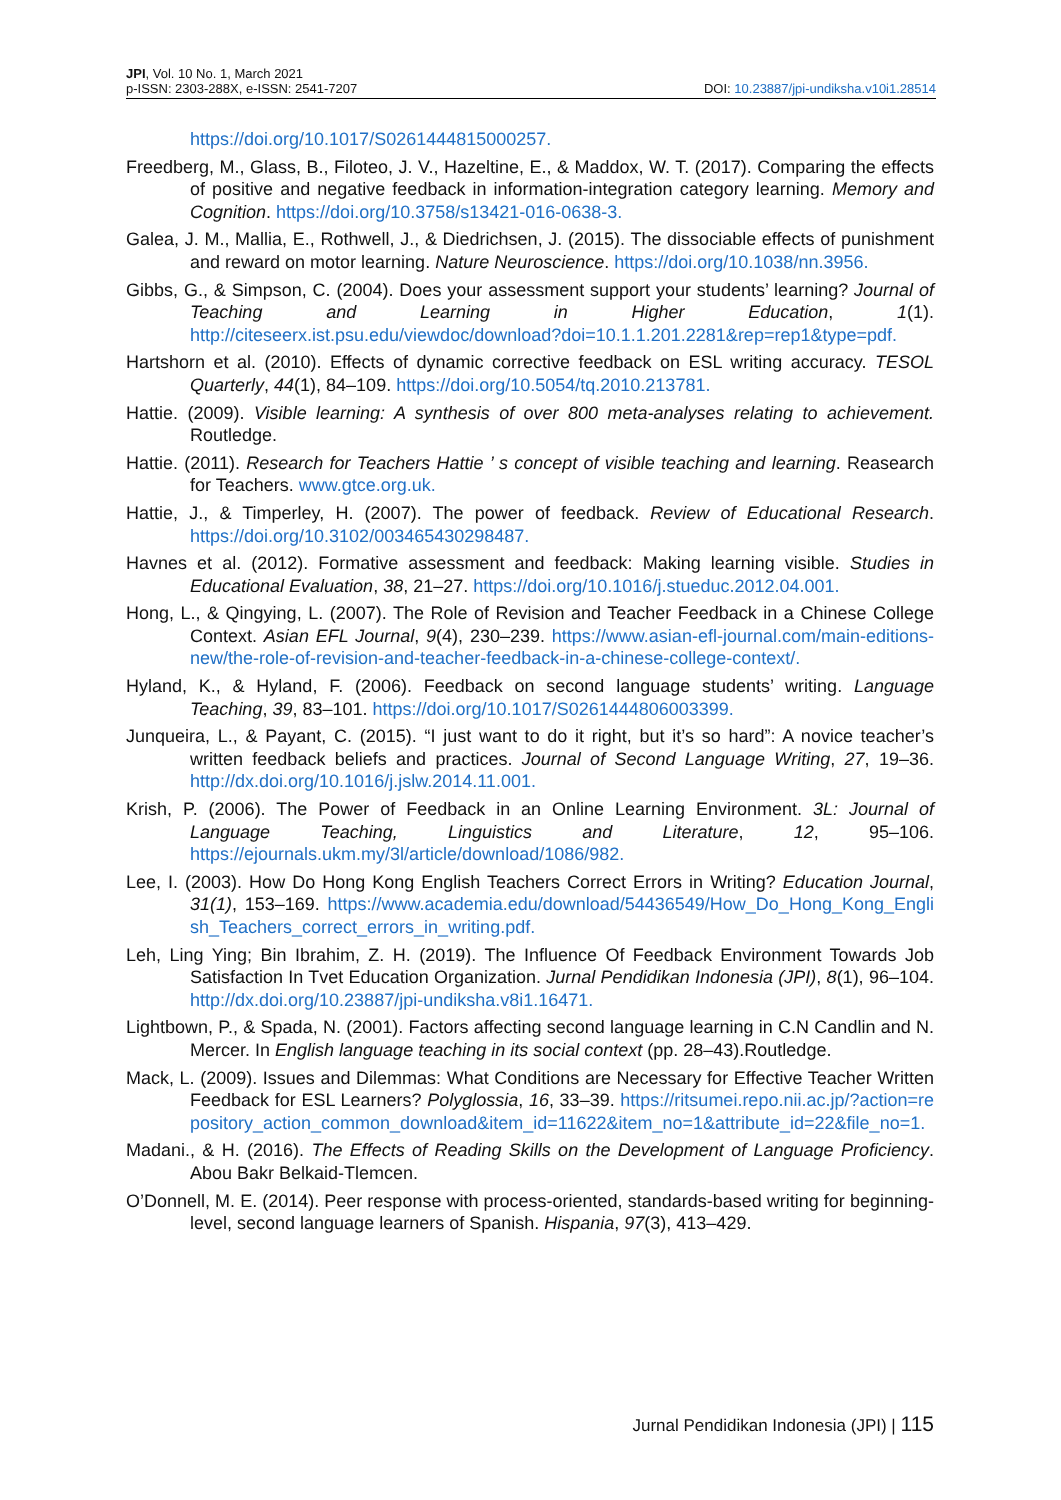JPI, Vol. 10 No. 1, March 2021
p-ISSN: 2303-288X, e-ISSN: 2541-7207
DOI: 10.23887/jpi-undiksha.v10i1.28514
https://doi.org/10.1017/S0261444815000257.
Freedberg, M., Glass, B., Filoteo, J. V., Hazeltine, E., & Maddox, W. T. (2017). Comparing the effects of positive and negative feedback in information-integration category learning. Memory and Cognition. https://doi.org/10.3758/s13421-016-0638-3.
Galea, J. M., Mallia, E., Rothwell, J., & Diedrichsen, J. (2015). The dissociable effects of punishment and reward on motor learning. Nature Neuroscience. https://doi.org/10.1038/nn.3956.
Gibbs, G., & Simpson, C. (2004). Does your assessment support your students’ learning? Journal of Teaching and Learning in Higher Education, 1(1). http://citeseerx.ist.psu.edu/viewdoc/download?doi=10.1.1.201.2281&rep=rep1&type=pdf.
Hartshorn et al. (2010). Effects of dynamic corrective feedback on ESL writing accuracy. TESOL Quarterly, 44(1), 84–109. https://doi.org/10.5054/tq.2010.213781.
Hattie. (2009). Visible learning: A synthesis of over 800 meta-analyses relating to achievement. Routledge.
Hattie. (2011). Research for Teachers Hattie ’ s concept of visible teaching and learning. Reasearch for Teachers. www.gtce.org.uk.
Hattie, J., & Timperley, H. (2007). The power of feedback. Review of Educational Research. https://doi.org/10.3102/003465430298487.
Havnes et al. (2012). Formative assessment and feedback: Making learning visible. Studies in Educational Evaluation, 38, 21–27. https://doi.org/10.1016/j.stueduc.2012.04.001.
Hong, L., & Qingying, L. (2007). The Role of Revision and Teacher Feedback in a Chinese College Context. Asian EFL Journal, 9(4), 230–239. https://www.asian-efl-journal.com/main-editions-new/the-role-of-revision-and-teacher-feedback-in-a-chinese-college-context/.
Hyland, K., & Hyland, F. (2006). Feedback on second language students’ writing. Language Teaching, 39, 83–101. https://doi.org/10.1017/S0261444806003399.
Junqueira, L., & Payant, C. (2015). “I just want to do it right, but it’s so hard”: A novice teacher’s written feedback beliefs and practices. Journal of Second Language Writing, 27, 19–36. http://dx.doi.org/10.1016/j.jslw.2014.11.001.
Krish, P. (2006). The Power of Feedback in an Online Learning Environment. 3L: Journal of Language Teaching, Linguistics and Literature, 12, 95–106. https://ejournals.ukm.my/3l/article/download/1086/982.
Lee, I. (2003). How Do Hong Kong English Teachers Correct Errors in Writing? Education Journal, 31(1), 153–169. https://www.academia.edu/download/54436549/How_Do_Hong_Kong_English_Teachers_correct_errors_in_writing.pdf.
Leh, Ling Ying; Bin Ibrahim, Z. H. (2019). The Influence Of Feedback Environment Towards Job Satisfaction In Tvet Education Organization. Jurnal Pendidikan Indonesia (JPI), 8(1), 96–104. http://dx.doi.org/10.23887/jpi-undiksha.v8i1.16471.
Lightbown, P., & Spada, N. (2001). Factors affecting second language learning in C.N Candlin and N. Mercer. In English language teaching in its social context (pp. 28–43).Routledge.
Mack, L. (2009). Issues and Dilemmas: What Conditions are Necessary for Effective Teacher Written Feedback for ESL Learners? Polyglossia, 16, 33–39. https://ritsumei.repo.nii.ac.jp/?action=repository_action_common_download&item_id=11622&item_no=1&attribute_id=22&file_no=1.
Madani., & H. (2016). The Effects of Reading Skills on the Development of Language Proficiency. Abou Bakr Belkaid-Tlemcen.
O’Donnell, M. E. (2014). Peer response with process-oriented, standards-based writing for beginning-level, second language learners of Spanish. Hispania, 97(3), 413–429.
Jurnal Pendidikan Indonesia (JPI) | 115